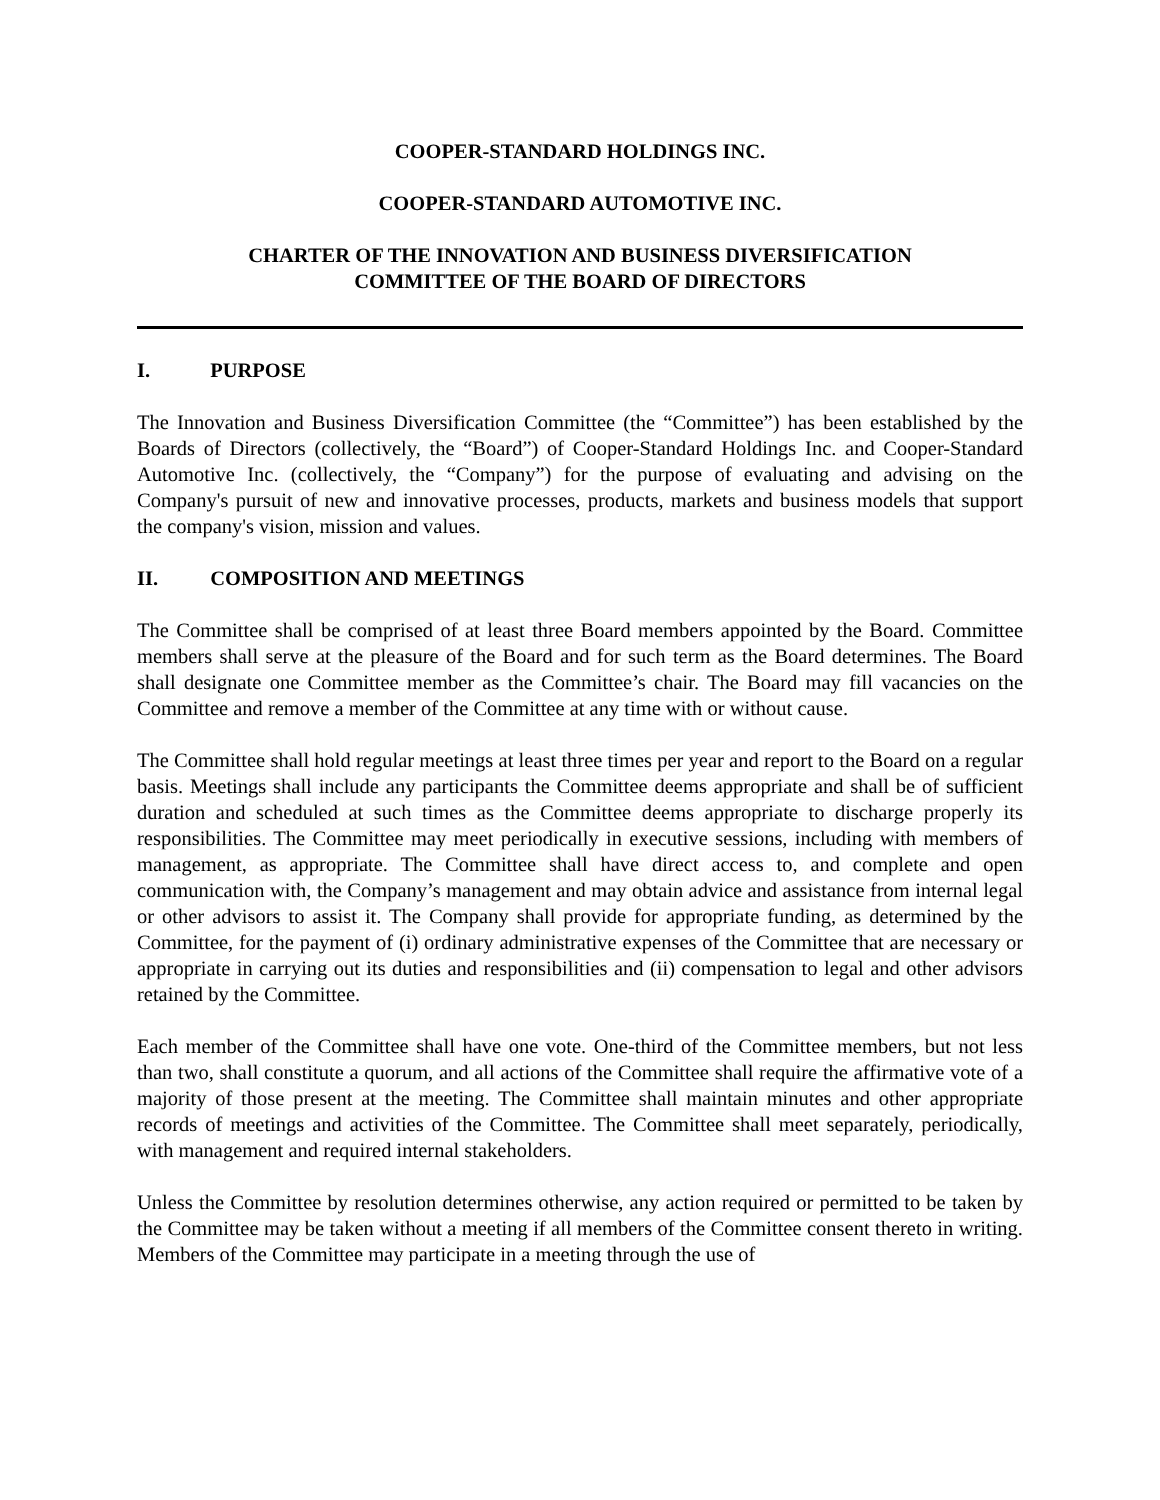COOPER-STANDARD HOLDINGS INC.
COOPER-STANDARD AUTOMOTIVE INC.
CHARTER OF THE INNOVATION AND BUSINESS DIVERSIFICATION
COMMITTEE OF THE BOARD OF DIRECTORS
I. PURPOSE
The Innovation and Business Diversification Committee (the “Committee”) has been established by the Boards of Directors (collectively, the “Board”) of Cooper-Standard Holdings Inc. and Cooper-Standard Automotive Inc. (collectively, the “Company”) for the purpose of evaluating and advising on the Company's pursuit of new and innovative processes, products, markets and business models that support the company's vision, mission and values.
II. COMPOSITION AND MEETINGS
The Committee shall be comprised of at least three Board members appointed by the Board. Committee members shall serve at the pleasure of the Board and for such term as the Board determines. The Board shall designate one Committee member as the Committee’s chair. The Board may fill vacancies on the Committee and remove a member of the Committee at any time with or without cause.
The Committee shall hold regular meetings at least three times per year and report to the Board on a regular basis. Meetings shall include any participants the Committee deems appropriate and shall be of sufficient duration and scheduled at such times as the Committee deems appropriate to discharge properly its responsibilities. The Committee may meet periodically in executive sessions, including with members of management, as appropriate. The Committee shall have direct access to, and complete and open communication with, the Company’s management and may obtain advice and assistance from internal legal or other advisors to assist it. The Company shall provide for appropriate funding, as determined by the Committee, for the payment of (i) ordinary administrative expenses of the Committee that are necessary or appropriate in carrying out its duties and responsibilities and (ii) compensation to legal and other advisors retained by the Committee.
Each member of the Committee shall have one vote. One-third of the Committee members, but not less than two, shall constitute a quorum, and all actions of the Committee shall require the affirmative vote of a majority of those present at the meeting. The Committee shall maintain minutes and other appropriate records of meetings and activities of the Committee. The Committee shall meet separately, periodically, with management and required internal stakeholders.
Unless the Committee by resolution determines otherwise, any action required or permitted to be taken by the Committee may be taken without a meeting if all members of the Committee consent thereto in writing. Members of the Committee may participate in a meeting through the use of